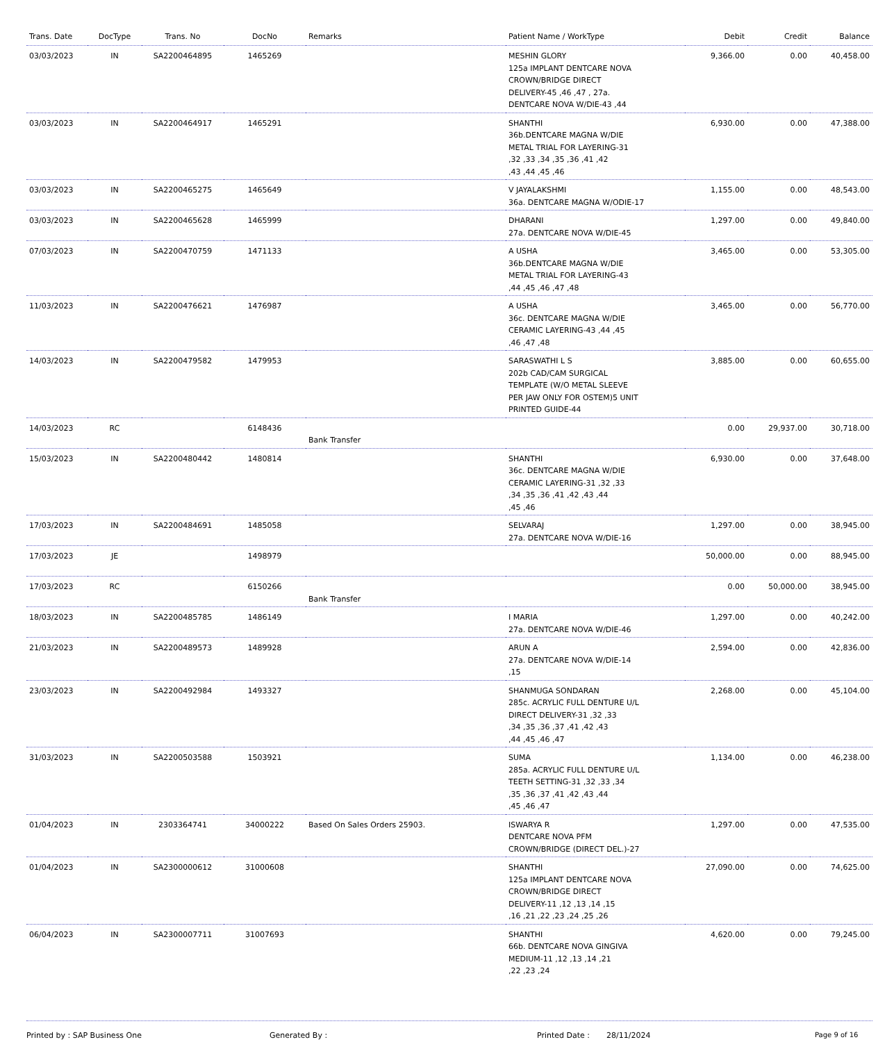| Trans. Date | DocType | Trans. No | DocNo | Remarks | Patient Name / WorkType | Debit | Credit | Balance |
| --- | --- | --- | --- | --- | --- | --- | --- | --- |
| 03/03/2023 | IN | SA2200464895 | 1465269 | | MESHIN GLORY 125a IMPLANT DENTCARE NOVA CROWN/BRIDGE DIRECT DELIVERY-45 ,46 ,47 , 27a. DENTCARE NOVA W/DIE-43 ,44 | 9,366.00 | 0.00 | 40,458.00 |
| 03/03/2023 | IN | SA2200464917 | 1465291 | | SHANTHI 36b.DENTCARE MAGNA W/DIE METAL TRIAL FOR LAYERING-31 ,32 ,33 ,34 ,35 ,36 ,41 ,42 ,43 ,44 ,45 ,46 | 6,930.00 | 0.00 | 47,388.00 |
| 03/03/2023 | IN | SA2200465275 | 1465649 | | V JAYALAKSHMI 36a. DENTCARE MAGNA W/ODIE-17 | 1,155.00 | 0.00 | 48,543.00 |
| 03/03/2023 | IN | SA2200465628 | 1465999 | | DHARANI 27a. DENTCARE NOVA W/DIE-45 | 1,297.00 | 0.00 | 49,840.00 |
| 07/03/2023 | IN | SA2200470759 | 1471133 | | A USHA 36b.DENTCARE MAGNA W/DIE METAL TRIAL FOR LAYERING-43 ,44 ,45 ,46 ,47 ,48 | 3,465.00 | 0.00 | 53,305.00 |
| 11/03/2023 | IN | SA2200476621 | 1476987 | | A USHA 36c. DENTCARE MAGNA W/DIE CERAMIC LAYERING-43 ,44 ,45 ,46 ,47 ,48 | 3,465.00 | 0.00 | 56,770.00 |
| 14/03/2023 | IN | SA2200479582 | 1479953 | | SARASWATHI L S 202b CAD/CAM SURGICAL TEMPLATE (W/O METAL SLEEVE PER JAW ONLY FOR OSTEM)5 UNIT PRINTED GUIDE-44 | 3,885.00 | 0.00 | 60,655.00 |
| 14/03/2023 | RC | | 6148436 | Bank Transfer | | 0.00 | 29,937.00 | 30,718.00 |
| 15/03/2023 | IN | SA2200480442 | 1480814 | | SHANTHI 36c. DENTCARE MAGNA W/DIE CERAMIC LAYERING-31 ,32 ,33 ,34 ,35 ,36 ,41 ,42 ,43 ,44 ,45 ,46 | 6,930.00 | 0.00 | 37,648.00 |
| 17/03/2023 | IN | SA2200484691 | 1485058 | | SELVARAJ 27a. DENTCARE NOVA W/DIE-16 | 1,297.00 | 0.00 | 38,945.00 |
| 17/03/2023 | JE | | 1498979 | | | 50,000.00 | 0.00 | 88,945.00 |
| 17/03/2023 | RC | | 6150266 | Bank Transfer | | 0.00 | 50,000.00 | 38,945.00 |
| 18/03/2023 | IN | SA2200485785 | 1486149 | | I MARIA 27a. DENTCARE NOVA W/DIE-46 | 1,297.00 | 0.00 | 40,242.00 |
| 21/03/2023 | IN | SA2200489573 | 1489928 | | ARUN A 27a. DENTCARE NOVA W/DIE-14 ,15 | 2,594.00 | 0.00 | 42,836.00 |
| 23/03/2023 | IN | SA2200492984 | 1493327 | | SHANMUGA SONDARAN 285c. ACRYLIC FULL DENTURE U/L DIRECT DELIVERY-31 ,32 ,33 ,34 ,35 ,36 ,37 ,41 ,42 ,43 ,44 ,45 ,46 ,47 | 2,268.00 | 0.00 | 45,104.00 |
| 31/03/2023 | IN | SA2200503588 | 1503921 | | SUMA 285a. ACRYLIC FULL DENTURE U/L TEETH SETTING-31 ,32 ,33 ,34 ,35 ,36 ,37 ,41 ,42 ,43 ,44 ,45 ,46 ,47 | 1,134.00 | 0.00 | 46,238.00 |
| 01/04/2023 | IN | 2303364741 | 34000222 | Based On Sales Orders 25903. | ISWARYA R DENTCARE NOVA PFM CROWN/BRIDGE (DIRECT DEL.)-27 | 1,297.00 | 0.00 | 47,535.00 |
| 01/04/2023 | IN | SA2300000612 | 31000608 | | SHANTHI 125a IMPLANT DENTCARE NOVA CROWN/BRIDGE DIRECT DELIVERY-11 ,12 ,13 ,14 ,15 ,16 ,21 ,22 ,23 ,24 ,25 ,26 | 27,090.00 | 0.00 | 74,625.00 |
| 06/04/2023 | IN | SA2300007711 | 31007693 | | SHANTHI 66b. DENTCARE NOVA GINGIVA MEDIUM-11 ,12 ,13 ,14 ,21 ,22 ,23 ,24 | 4,620.00 | 0.00 | 79,245.00 |
Printed by : SAP Business One Generated By : Printed Date : 28/11/2024 Page 9 of 16